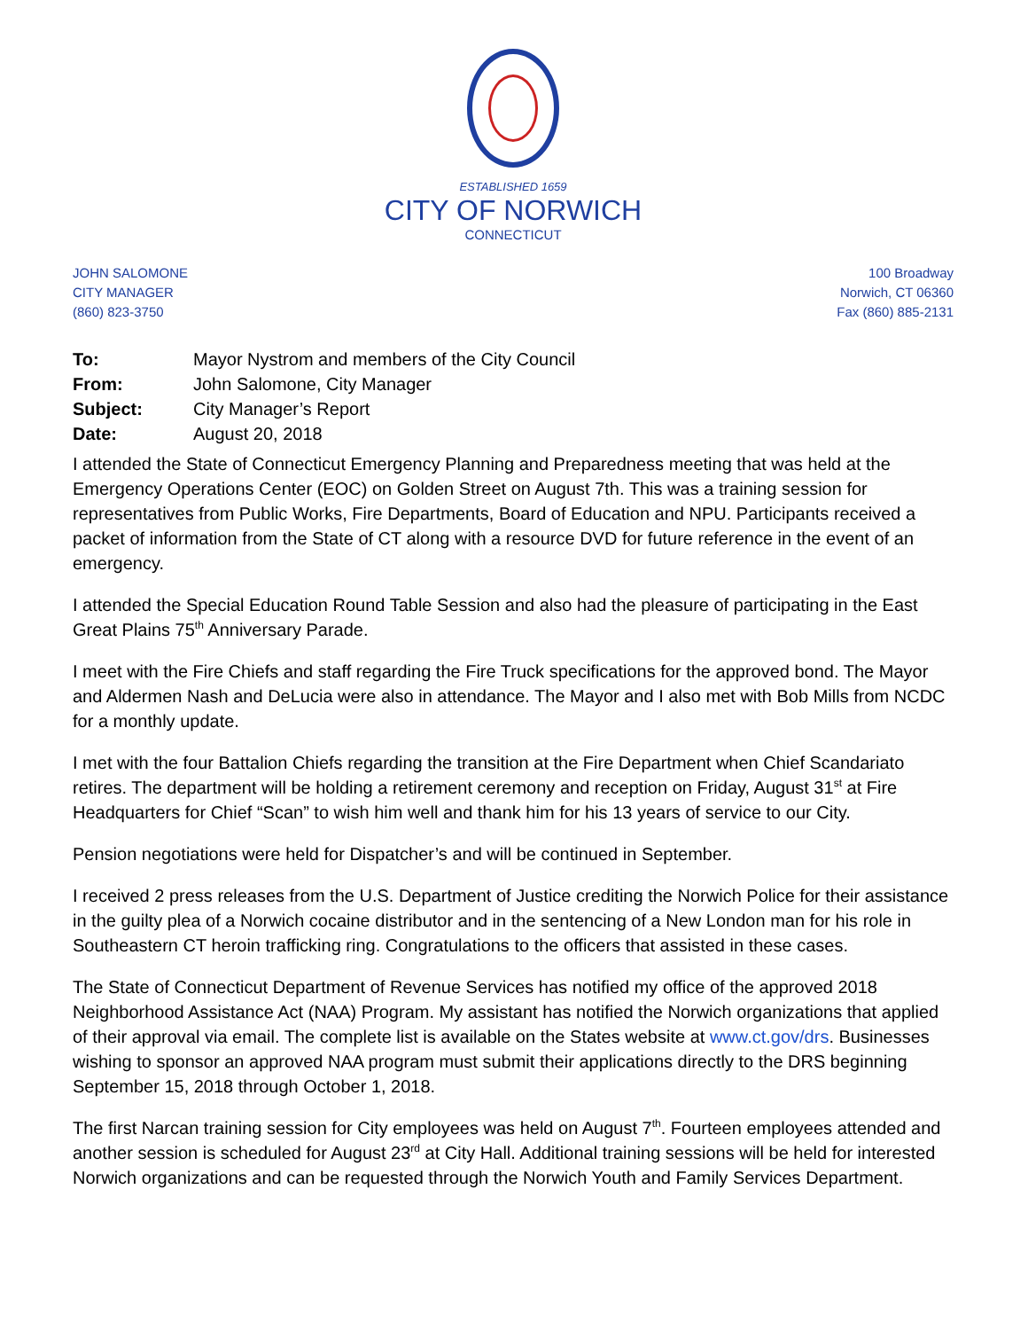ESTABLISHED 1659
CITY OF NORWICH
CONNECTICUT
JOHN SALOMONE
CITY MANAGER
(860) 823-3750
100 Broadway
Norwich, CT 06360
Fax (860) 885-2131
| To: | Mayor Nystrom and members of the City Council |
| From: | John Salomone, City Manager |
| Subject: | City Manager’s Report |
| Date: | August 20, 2018 |
I attended the State of Connecticut Emergency Planning and Preparedness meeting that was held at the Emergency Operations Center (EOC) on Golden Street on August 7th. This was a training session for representatives from Public Works, Fire Departments, Board of Education and NPU. Participants received a packet of information from the State of CT along with a resource DVD for future reference in the event of an emergency.
I attended the Special Education Round Table Session and also had the pleasure of participating in the East Great Plains 75<sup>th</sup> Anniversary Parade.
I meet with the Fire Chiefs and staff regarding the Fire Truck specifications for the approved bond. The Mayor and Aldermen Nash and DeLucia were also in attendance. The Mayor and I also met with Bob Mills from NCDC for a monthly update.
I met with the four Battalion Chiefs regarding the transition at the Fire Department when Chief Scandariato retires. The department will be holding a retirement ceremony and reception on Friday, August 31<sup>st</sup> at Fire Headquarters for Chief “Scan” to wish him well and thank him for his 13 years of service to our City.
Pension negotiations were held for Dispatcher’s and will be continued in September.
I received 2 press releases from the U.S. Department of Justice crediting the Norwich Police for their assistance in the guilty plea of a Norwich cocaine distributor and in the sentencing of a New London man for his role in Southeastern CT heroin trafficking ring. Congratulations to the officers that assisted in these cases.
The State of Connecticut Department of Revenue Services has notified my office of the approved 2018 Neighborhood Assistance Act (NAA) Program. My assistant has notified the Norwich organizations that applied of their approval via email. The complete list is available on the States website at www.ct.gov/drs. Businesses wishing to sponsor an approved NAA program must submit their applications directly to the DRS beginning September 15, 2018 through October 1, 2018.
The first Narcan training session for City employees was held on August 7<sup>th</sup>. Fourteen employees attended and another session is scheduled for August 23<sup>rd</sup> at City Hall. Additional training sessions will be held for interested Norwich organizations and can be requested through the Norwich Youth and Family Services Department.